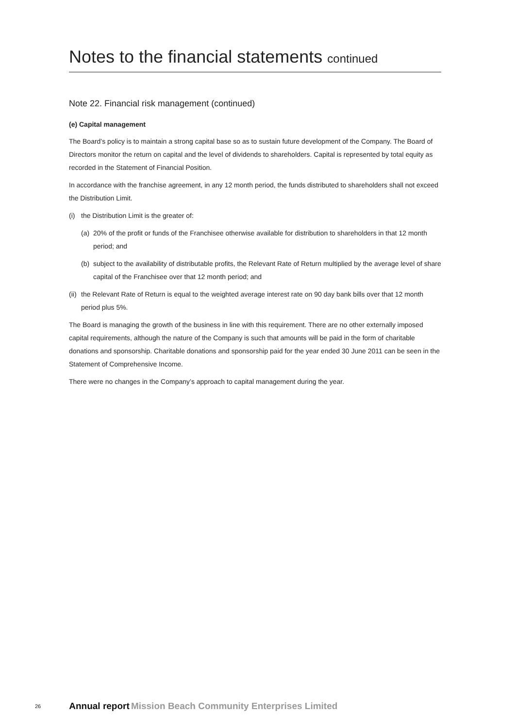Notes to the financial statements continued
Note 22. Financial risk management (continued)
(e) Capital management
The Board’s policy is to maintain a strong capital base so as to sustain future development of the Company. The Board of Directors monitor the return on capital and the level of dividends to shareholders. Capital is represented by total equity as recorded in the Statement of Financial Position.
In accordance with the franchise agreement, in any 12 month period, the funds distributed to shareholders shall not exceed the Distribution Limit.
(i) the Distribution Limit is the greater of:
(a) 20% of the profit or funds of the Franchisee otherwise available for distribution to shareholders in that 12 month period; and
(b) subject to the availability of distributable profits, the Relevant Rate of Return multiplied by the average level of share capital of the Franchisee over that 12 month period; and
(ii) the Relevant Rate of Return is equal to the weighted average interest rate on 90 day bank bills over that 12 month period plus 5%.
The Board is managing the growth of the business in line with this requirement. There are no other externally imposed capital requirements, although the nature of the Company is such that amounts will be paid in the form of charitable donations and sponsorship. Charitable donations and sponsorship paid for the year ended 30 June 2011 can be seen in the Statement of Comprehensive Income.
There were no changes in the Company’s approach to capital management during the year.
26 Annual report Mission Beach Community Enterprises Limited